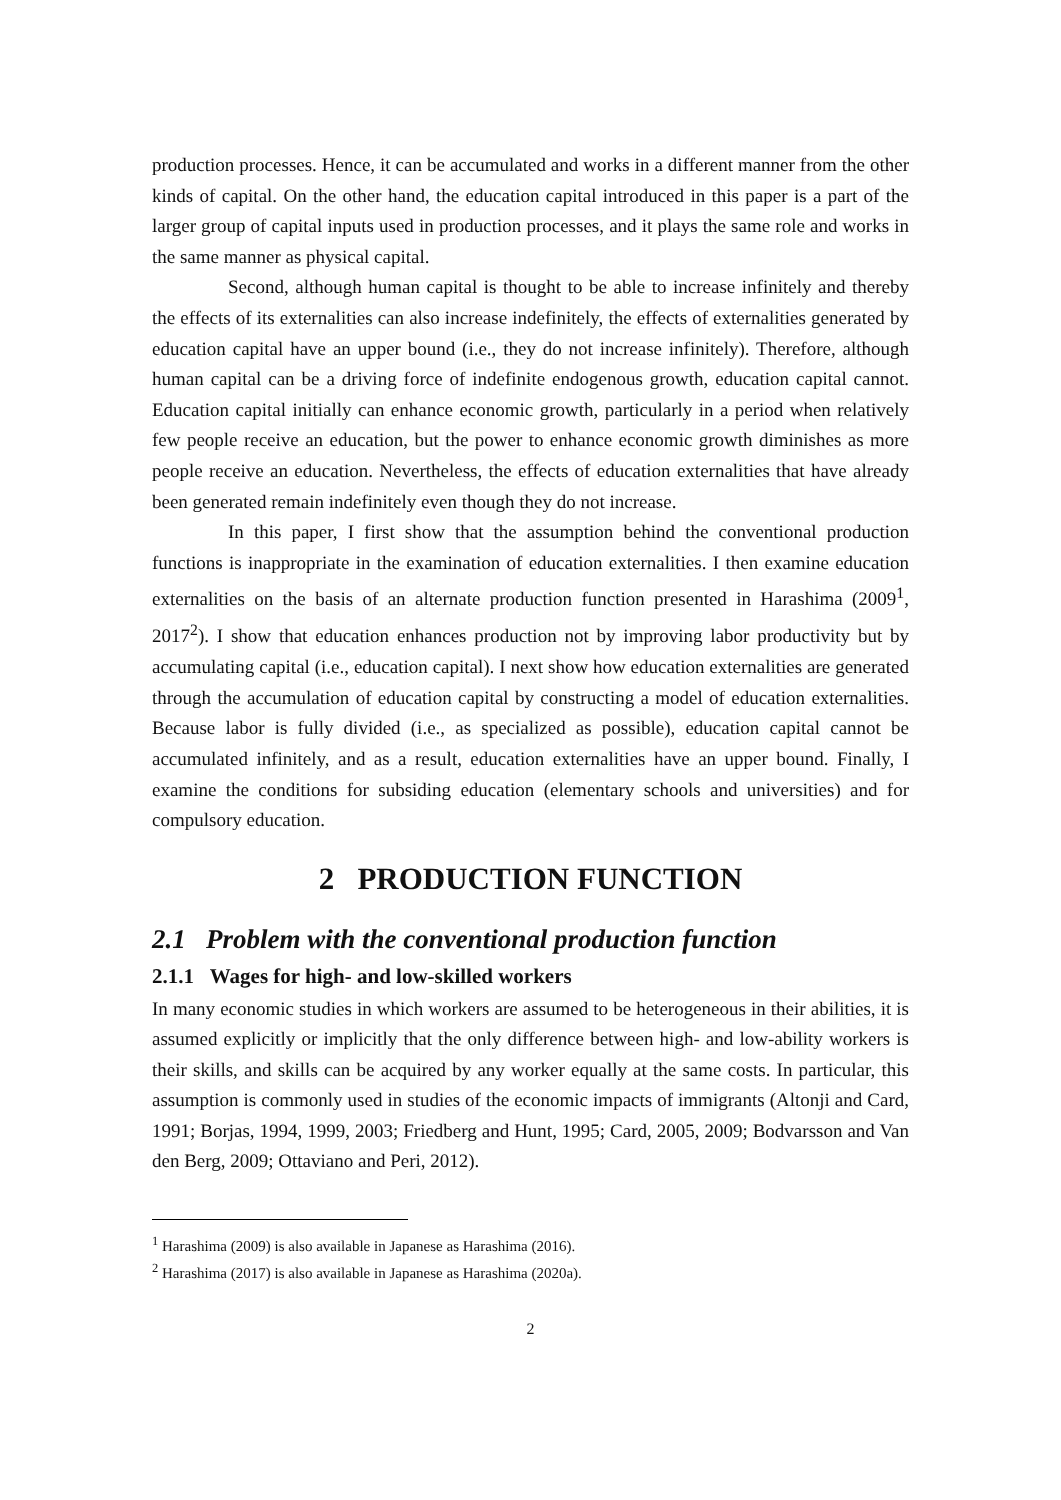production processes. Hence, it can be accumulated and works in a different manner from the other kinds of capital. On the other hand, the education capital introduced in this paper is a part of the larger group of capital inputs used in production processes, and it plays the same role and works in the same manner as physical capital.
Second, although human capital is thought to be able to increase infinitely and thereby the effects of its externalities can also increase indefinitely, the effects of externalities generated by education capital have an upper bound (i.e., they do not increase infinitely). Therefore, although human capital can be a driving force of indefinite endogenous growth, education capital cannot. Education capital initially can enhance economic growth, particularly in a period when relatively few people receive an education, but the power to enhance economic growth diminishes as more people receive an education. Nevertheless, the effects of education externalities that have already been generated remain indefinitely even though they do not increase.
In this paper, I first show that the assumption behind the conventional production functions is inappropriate in the examination of education externalities. I then examine education externalities on the basis of an alternate production function presented in Harashima (2009<sup>1</sup>, 2017<sup>2</sup>). I show that education enhances production not by improving labor productivity but by accumulating capital (i.e., education capital). I next show how education externalities are generated through the accumulation of education capital by constructing a model of education externalities. Because labor is fully divided (i.e., as specialized as possible), education capital cannot be accumulated infinitely, and as a result, education externalities have an upper bound. Finally, I examine the conditions for subsiding education (elementary schools and universities) and for compulsory education.
2 PRODUCTION FUNCTION
2.1 Problem with the conventional production function
2.1.1 Wages for high- and low-skilled workers
In many economic studies in which workers are assumed to be heterogeneous in their abilities, it is assumed explicitly or implicitly that the only difference between high- and low-ability workers is their skills, and skills can be acquired by any worker equally at the same costs. In particular, this assumption is commonly used in studies of the economic impacts of immigrants (Altonji and Card, 1991; Borjas, 1994, 1999, 2003; Friedberg and Hunt, 1995; Card, 2005, 2009; Bodvarsson and Van den Berg, 2009; Ottaviano and Peri, 2012).
<sup>1</sup> Harashima (2009) is also available in Japanese as Harashima (2016).
<sup>2</sup> Harashima (2017) is also available in Japanese as Harashima (2020a).
2